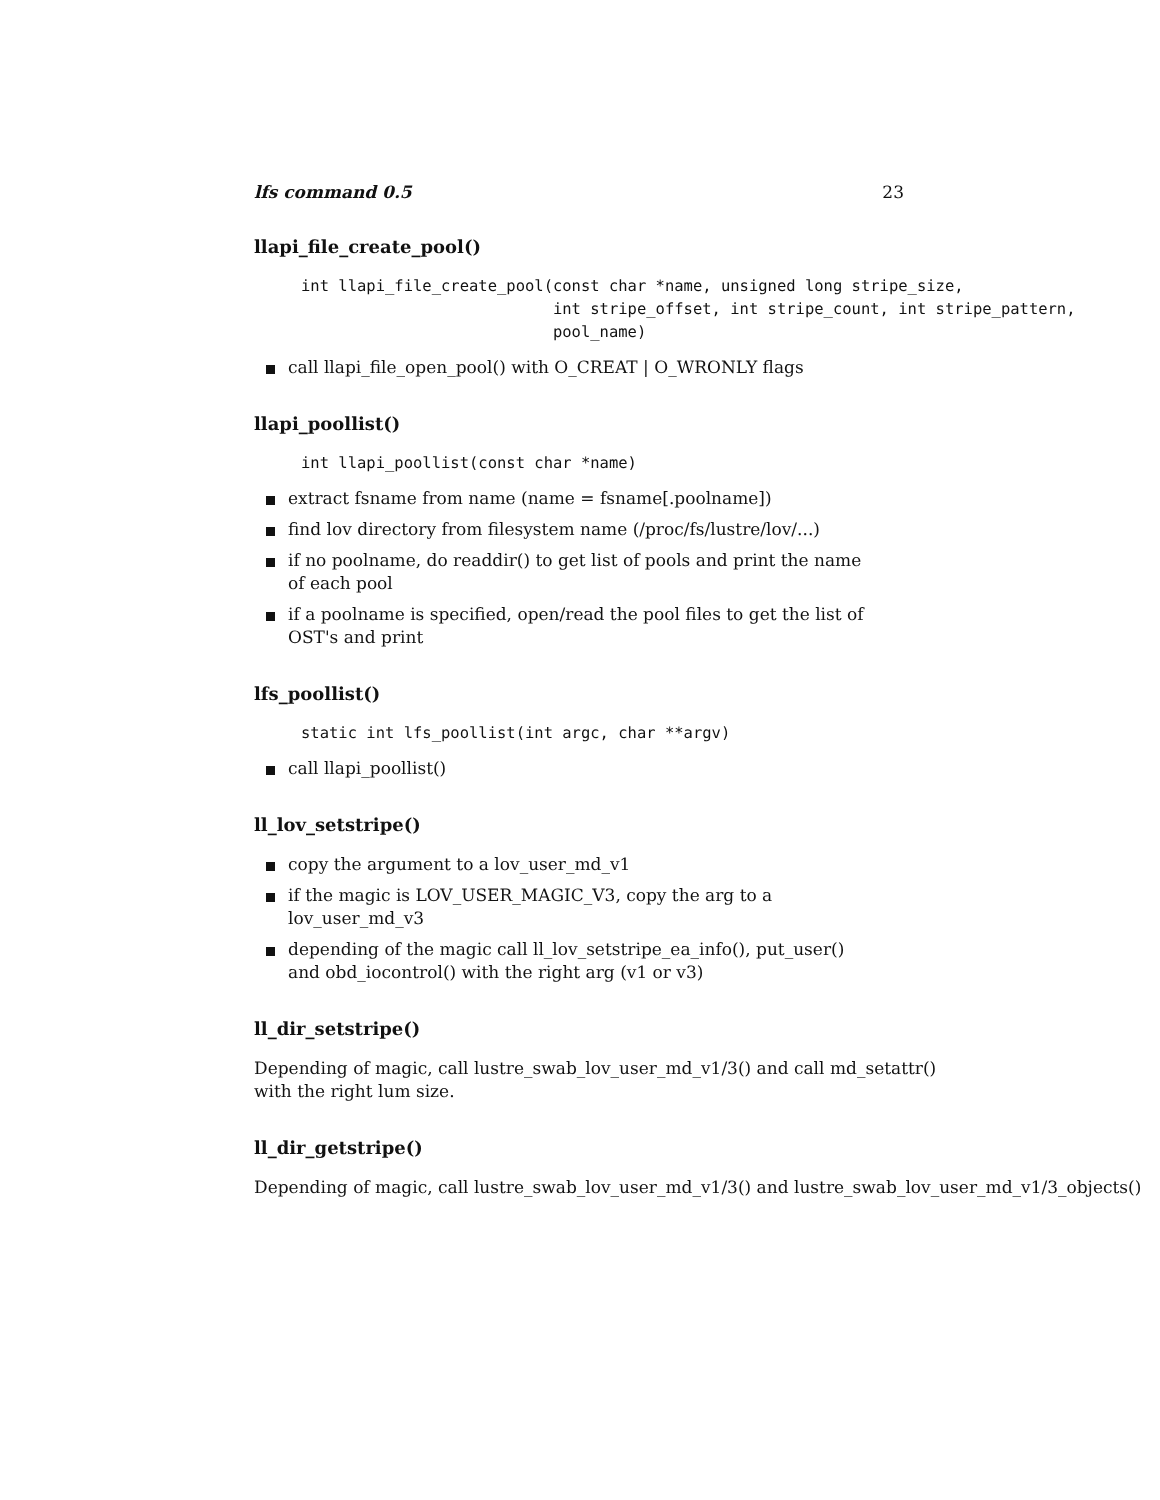lfs command 0.5 23
llapi_file_create_pool()
int llapi_file_create_pool(const char *name, unsigned long stripe_size,
                           int stripe_offset, int stripe_count, int stripe_pattern,
                           pool_name)
call llapi_file_open_pool() with O_CREAT | O_WRONLY flags
llapi_poollist()
int llapi_poollist(const char *name)
extract fsname from name (name = fsname[.poolname])
find lov directory from filesystem name (/proc/fs/lustre/lov/...)
if no poolname, do readdir() to get list of pools and print the name of each pool
if a poolname is specified, open/read the pool files to get the list of OST's and print
lfs_poollist()
static int lfs_poollist(int argc, char **argv)
call llapi_poollist()
ll_lov_setstripe()
copy the argument to a lov_user_md_v1
if the magic is LOV_USER_MAGIC_V3, copy the arg to a lov_user_md_v3
depending of the magic call ll_lov_setstripe_ea_info(), put_user() and obd_iocontrol() with the right arg (v1 or v3)
ll_dir_setstripe()
Depending of magic, call lustre_swab_lov_user_md_v1/3() and call md_setattr()
with the right lum size.
ll_dir_getstripe()
Depending of magic, call lustre_swab_lov_user_md_v1/3() and lustre_swab_lov_user_md_v1/3_objects()